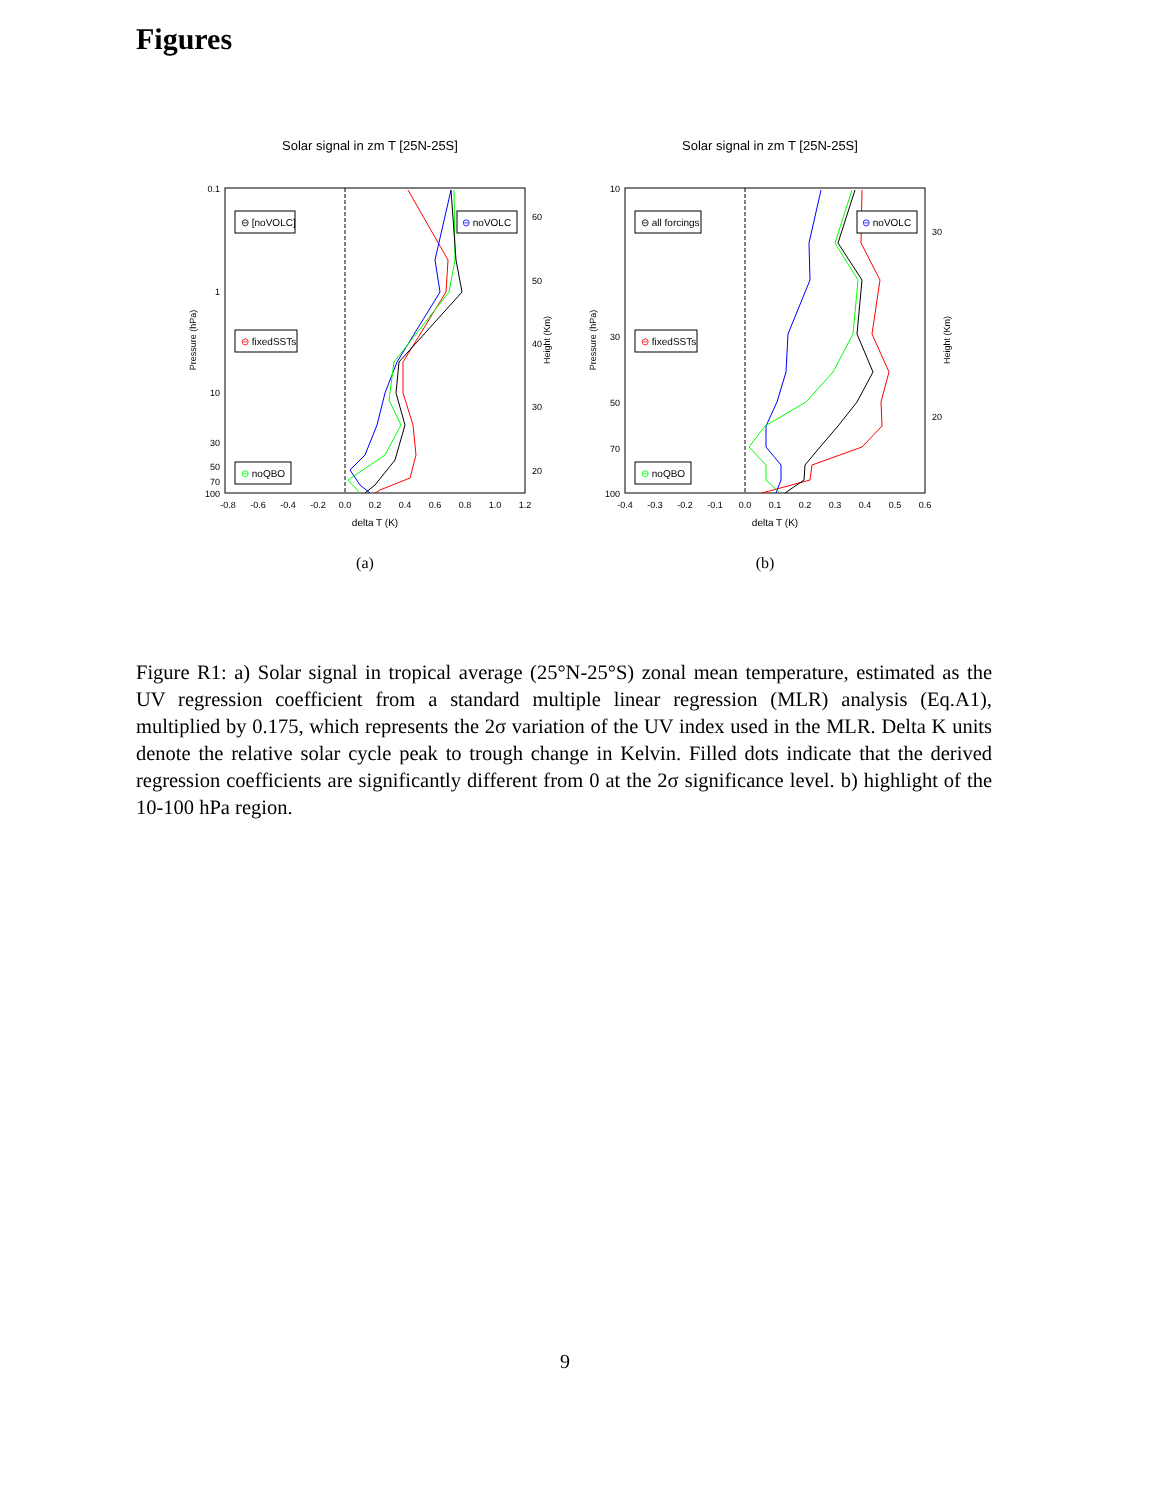Figures
Solar signal in zm T [25N-25S]
0.1
1
10
30
50
70
100
60
50
40
30
20
-0.8
-0.6
-0.4
-0.2
0.0
0.2
0.4
0.6
0.8
1.0
1.2
delta T (K)
Pressure (hPa)
Height (Km)
⊖ [noVOLC]
⊖ noVOLC
⊖ fixedSSTs
⊖ noQBO
(a)
Solar signal in zm T [25N-25S]
10
30
50
70
100
30
20
-0.4
-0.3
-0.2
-0.1
0.0
0.1
0.2
0.3
0.4
0.5
0.6
delta T (K)
Pressure (hPa)
Height (Km)
⊖ all forcings
⊖ noVOLC
⊖ fixedSSTs
⊖ noQBO
(b)
Figure R1: a) Solar signal in tropical average (25°N-25°S) zonal mean temperature, estimated as the UV regression coefficient from a standard multiple linear regression (MLR) analysis (Eq.A1), multiplied by 0.175, which represents the 2σ variation of the UV index used in the MLR. Delta K units denote the relative solar cycle peak to trough change in Kelvin. Filled dots indicate that the derived regression coefficients are significantly different from 0 at the 2σ significance level. b) highlight of the 10-100 hPa region.
9